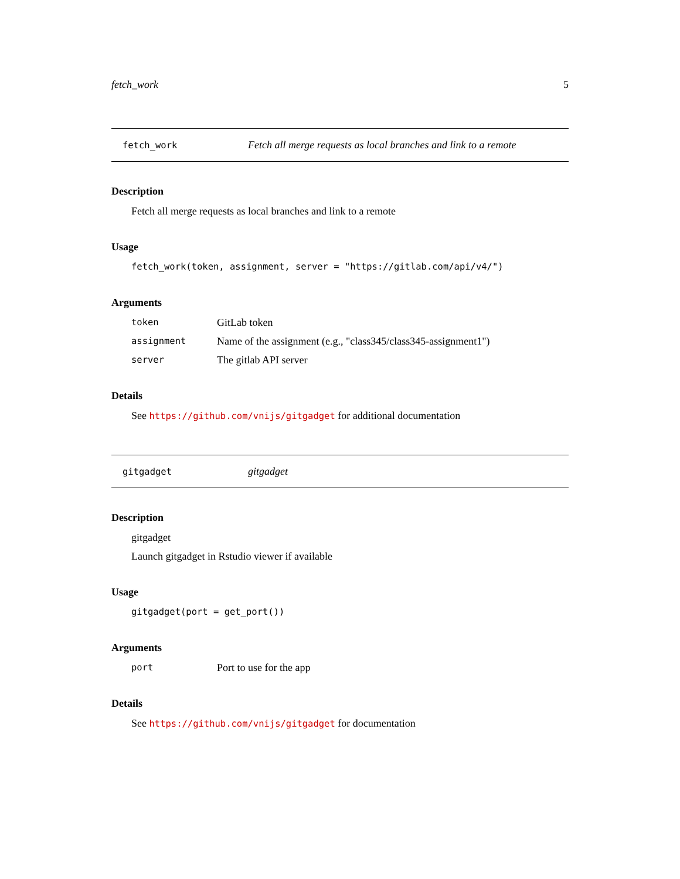fetch_work 5
fetch_work Fetch all merge requests as local branches and link to a remote
Description
Fetch all merge requests as local branches and link to a remote
Usage
fetch_work(token, assignment, server = "https://gitlab.com/api/v4/")
Arguments
token GitLab token
assignment Name of the assignment (e.g., "class345/class345-assignment1")
server The gitlab API server
Details
See https://github.com/vnijs/gitgadget for additional documentation
gitgadget gitgadget
Description
gitgadget
Launch gitgadget in Rstudio viewer if available
Usage
gitgadget(port = get_port())
Arguments
port Port to use for the app
Details
See https://github.com/vnijs/gitgadget for documentation